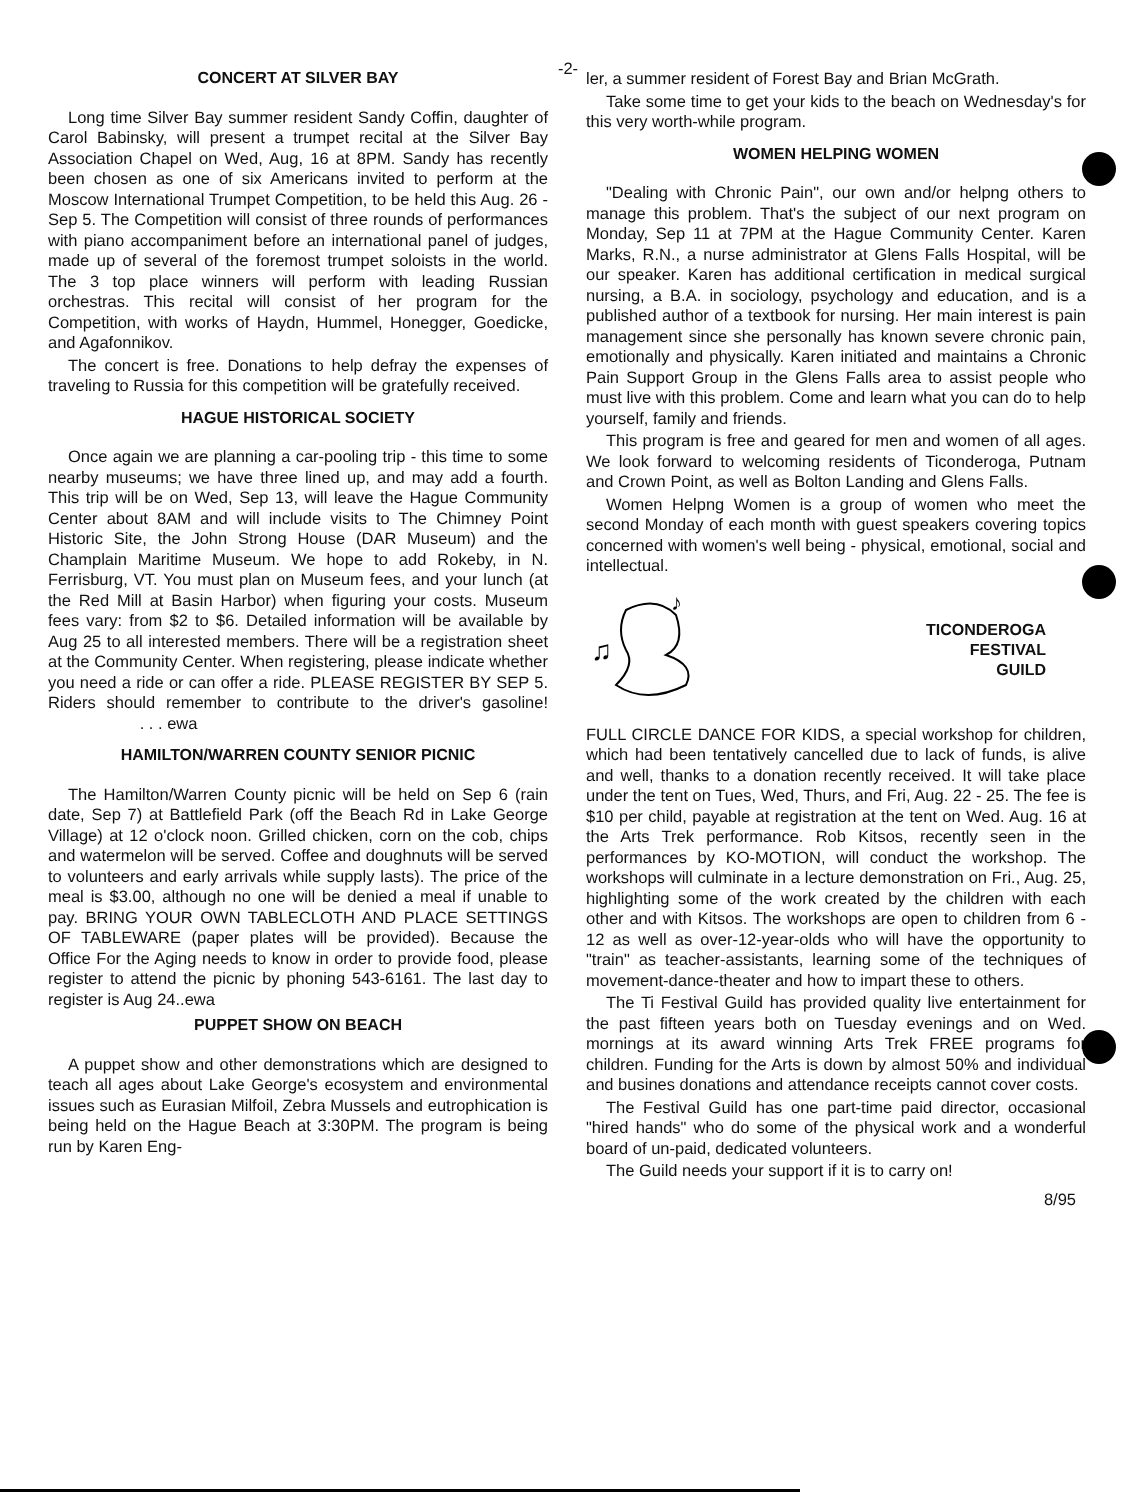-2-
CONCERT AT SILVER BAY
Long time Silver Bay summer resident Sandy Coffin, daughter of Carol Babinsky, will present a trumpet recital at the Silver Bay Association Chapel on Wed, Aug, 16 at 8PM. Sandy has recently been chosen as one of six Americans invited to perform at the Moscow International Trumpet Competition, to be held this Aug. 26 - Sep 5. The Competition will consist of three rounds of performances with piano accompaniment before an international panel of judges, made up of several of the foremost trumpet soloists in the world. The 3 top place winners will perform with leading Russian orchestras. This recital will consist of her program for the Competition, with works of Haydn, Hummel, Honegger, Goedicke, and Agafonnikov.
The concert is free. Donations to help defray the expenses of traveling to Russia for this competition will be gratefully received.
HAGUE HISTORICAL SOCIETY
Once again we are planning a car-pooling trip - this time to some nearby museums; we have three lined up, and may add a fourth. This trip will be on Wed, Sep 13, will leave the Hague Community Center about 8AM and will include visits to The Chimney Point Historic Site, the John Strong House (DAR Museum) and the Champlain Maritime Museum. We hope to add Rokeby, in N. Ferrisburg, VT. You must plan on Museum fees, and your lunch (at the Red Mill at Basin Harbor) when figuring your costs. Museum fees vary: from $2 to $6. Detailed information will be available by Aug 25 to all interested members. There will be a registration sheet at the Community Center. When registering, please indicate whether you need a ride or can offer a ride. PLEASE REGISTER BY SEP 5. Riders should remember to contribute to the driver's gasoline! . . . ewa
HAMILTON/WARREN COUNTY SENIOR PICNIC
The Hamilton/Warren County picnic will be held on Sep 6 (rain date, Sep 7) at Battlefield Park (off the Beach Rd in Lake George Village) at 12 o'clock noon. Grilled chicken, corn on the cob, chips and watermelon will be served. Coffee and doughnuts will be served to volunteers and early arrivals while supply lasts). The price of the meal is $3.00, although no one will be denied a meal if unable to pay. BRING YOUR OWN TABLECLOTH AND PLACE SETTINGS OF TABLEWARE (paper plates will be provided). Because the Office For the Aging needs to know in order to provide food, please register to attend the picnic by phoning 543-6161. The last day to register is Aug 24..ewa
PUPPET SHOW ON BEACH
A puppet show and other demonstrations which are designed to teach all ages about Lake George's ecosystem and environmental issues such as Eurasian Milfoil, Zebra Mussels and eutrophication is being held on the Hague Beach at 3:30PM. The program is being run by Karen Eng-
ler, a summer resident of Forest Bay and Brian McGrath.
Take some time to get your kids to the beach on Wednesday's for this very worth-while program.
WOMEN HELPING WOMEN
"Dealing with Chronic Pain", our own and/or helpng others to manage this problem. That's the subject of our next program on Monday, Sep 11 at 7PM at the Hague Community Center. Karen Marks, R.N., a nurse administrator at Glens Falls Hospital, will be our speaker. Karen has additional certification in medical surgical nursing, a B.A. in sociology, psychology and education, and is a published author of a textbook for nursing. Her main interest is pain management since she personally has known severe chronic pain, emotionally and physically. Karen initiated and maintains a Chronic Pain Support Group in the Glens Falls area to assist people who must live with this problem. Come and learn what you can do to help yourself, family and friends.
This program is free and geared for men and women of all ages. We look forward to welcoming residents of Ticonderoga, Putnam and Crown Point, as well as Bolton Landing and Glens Falls.
Women Helpng Women is a group of women who meet the second Monday of each month with guest speakers covering topics concerned with women's well being - physical, emotional, social and intellectual.
♫
♪
TICONDEROGA
FESTIVAL
GUILD
FULL CIRCLE DANCE FOR KIDS, a special workshop for children, which had been tentatively cancelled due to lack of funds, is alive and well, thanks to a donation recently received. It will take place under the tent on Tues, Wed, Thurs, and Fri, Aug. 22 - 25. The fee is $10 per child, payable at registration at the tent on Wed. Aug. 16 at the Arts Trek performance. Rob Kitsos, recently seen in the performances by KO-MOTION, will conduct the workshop. The workshops will culminate in a lecture demonstration on Fri., Aug. 25, highlighting some of the work created by the children with each other and with Kitsos. The workshops are open to children from 6 - 12 as well as over-12-year-olds who will have the opportunity to "train" as teacher-assistants, learning some of the techniques of movement-dance-theater and how to impart these to others.
The Ti Festival Guild has provided quality live entertainment for the past fifteen years both on Tuesday evenings and on Wed. mornings at its award winning Arts Trek FREE programs for children. Funding for the Arts is down by almost 50% and individual and busines donations and attendance receipts cannot cover costs.
The Festival Guild has one part-time paid director, occasional "hired hands" who do some of the physical work and a wonderful board of un-paid, dedicated volunteers.
The Guild needs your support if it is to carry on!
8/95